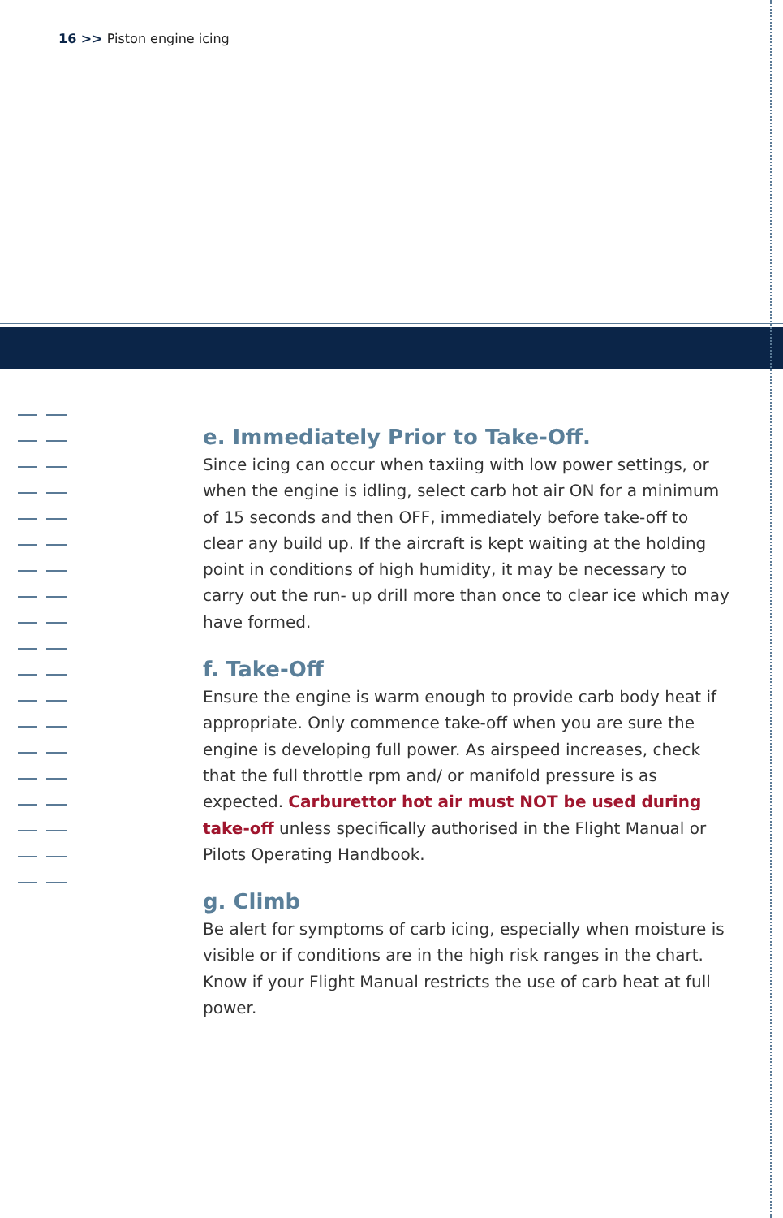16 >> Piston engine icing
e. Immediately Prior to Take-Off.
Since icing can occur when taxiing with low power settings, or when the engine is idling, select carb hot air ON for a minimum of 15 seconds and then OFF, immediately before take-off to clear any build up. If the aircraft is kept waiting at the holding point in conditions of high humidity, it may be necessary to carry out the run- up drill more than once to clear ice which may have formed.
f. Take-Off
Ensure the engine is warm enough to provide carb body heat if appropriate. Only commence take-off when you are sure the engine is developing full power. As airspeed increases, check that the full throttle rpm and/ or manifold pressure is as expected. Carburettor hot air must NOT be used during take-off unless specifically authorised in the Flight Manual or Pilots Operating Handbook.
g. Climb
Be alert for symptoms of carb icing, especially when moisture is visible or if conditions are in the high risk ranges in the chart. Know if your Flight Manual restricts the use of carb heat at full power.